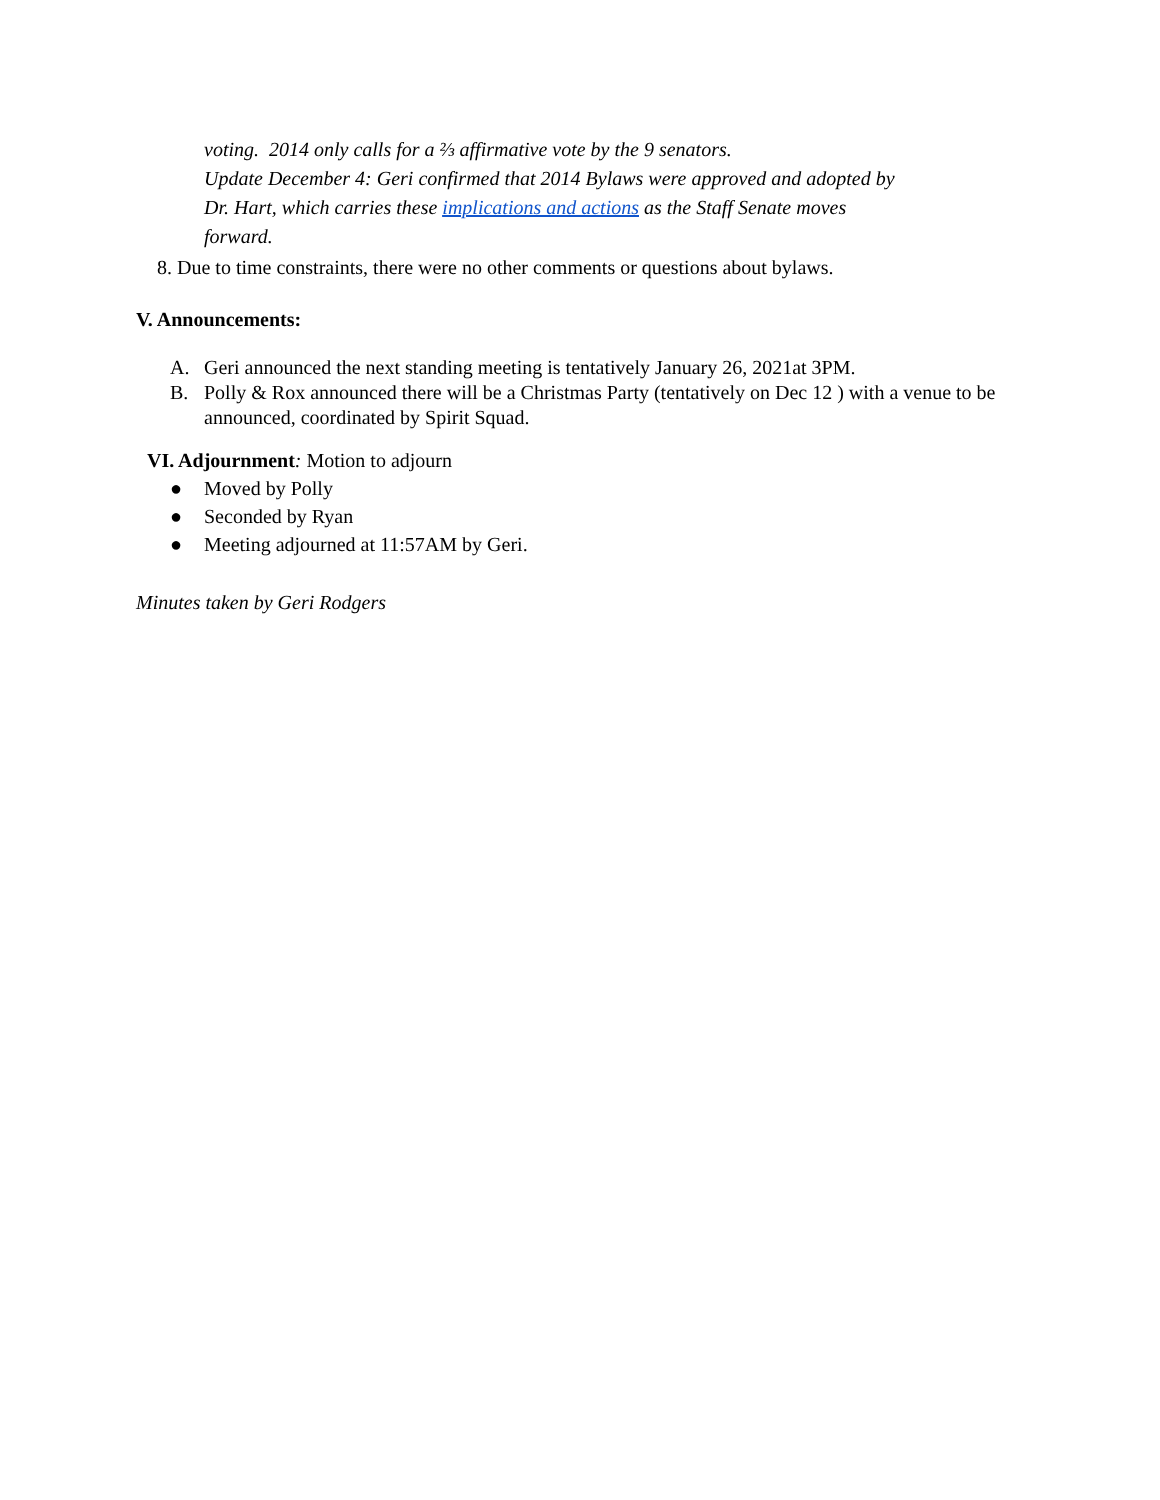voting. 2014 only calls for a ⅔ affirmative vote by the 9 senators.
Update December 4: Geri confirmed that 2014 Bylaws were approved and adopted by Dr. Hart, which carries these implications and actions as the Staff Senate moves forward.
8. Due to time constraints, there were no other comments or questions about bylaws.
V. Announcements:
A. Geri announced the next standing meeting is tentatively January 26, 2021at 3PM.
B. Polly & Rox announced there will be a Christmas Party (tentatively on Dec 12 ) with a venue to be announced, coordinated by Spirit Squad.
VI. Adjournment: Motion to adjourn
● Moved by Polly
● Seconded by Ryan
● Meeting adjourned at 11:57AM by Geri.
Minutes taken by Geri Rodgers